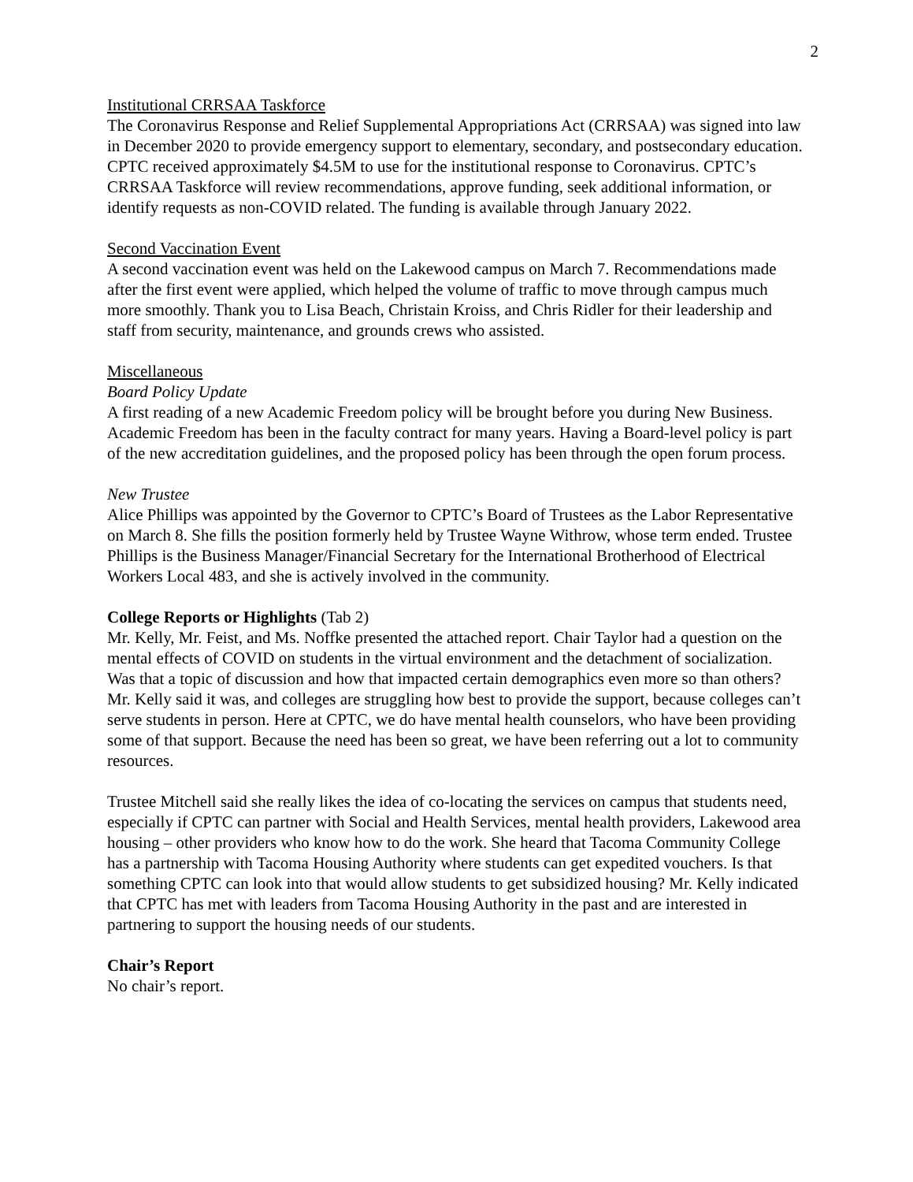2
Institutional CRRSAA Taskforce
The Coronavirus Response and Relief Supplemental Appropriations Act (CRRSAA) was signed into law in December 2020 to provide emergency support to elementary, secondary, and postsecondary education. CPTC received approximately $4.5M to use for the institutional response to Coronavirus. CPTC’s CRRSAA Taskforce will review recommendations, approve funding, seek additional information, or identify requests as non-COVID related. The funding is available through January 2022.
Second Vaccination Event
A second vaccination event was held on the Lakewood campus on March 7. Recommendations made after the first event were applied, which helped the volume of traffic to move through campus much more smoothly. Thank you to Lisa Beach, Christain Kroiss, and Chris Ridler for their leadership and staff from security, maintenance, and grounds crews who assisted.
Miscellaneous
Board Policy Update
A first reading of a new Academic Freedom policy will be brought before you during New Business. Academic Freedom has been in the faculty contract for many years. Having a Board-level policy is part of the new accreditation guidelines, and the proposed policy has been through the open forum process.
New Trustee
Alice Phillips was appointed by the Governor to CPTC’s Board of Trustees as the Labor Representative on March 8. She fills the position formerly held by Trustee Wayne Withrow, whose term ended. Trustee Phillips is the Business Manager/Financial Secretary for the International Brotherhood of Electrical Workers Local 483, and she is actively involved in the community.
College Reports or Highlights (Tab 2)
Mr. Kelly, Mr. Feist, and Ms. Noffke presented the attached report. Chair Taylor had a question on the mental effects of COVID on students in the virtual environment and the detachment of socialization. Was that a topic of discussion and how that impacted certain demographics even more so than others? Mr. Kelly said it was, and colleges are struggling how best to provide the support, because colleges can’t serve students in person. Here at CPTC, we do have mental health counselors, who have been providing some of that support. Because the need has been so great, we have been referring out a lot to community resources.
Trustee Mitchell said she really likes the idea of co-locating the services on campus that students need, especially if CPTC can partner with Social and Health Services, mental health providers, Lakewood area housing – other providers who know how to do the work. She heard that Tacoma Community College has a partnership with Tacoma Housing Authority where students can get expedited vouchers. Is that something CPTC can look into that would allow students to get subsidized housing? Mr. Kelly indicated that CPTC has met with leaders from Tacoma Housing Authority in the past and are interested in partnering to support the housing needs of our students.
Chair’s Report
No chair’s report.